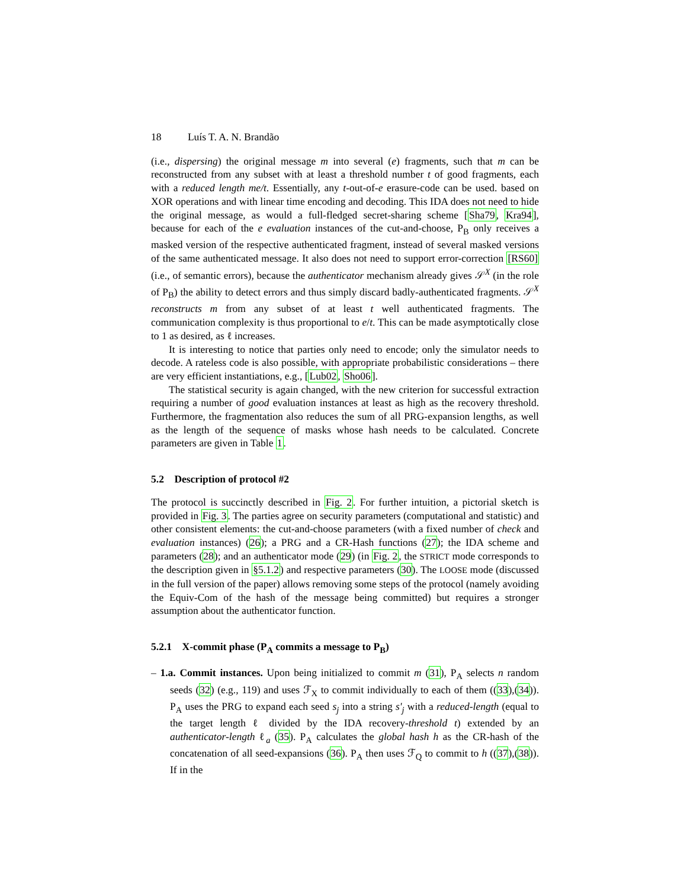18 Luís T. A. N. Brandão
(i.e., dispersing) the original message m into several (e) fragments, such that m can be reconstructed from any subset with at least a threshold number t of good fragments, each with a reduced length me/t. Essentially, any t-out-of-e erasure-code can be used. based on XOR operations and with linear time encoding and decoding. This IDA does not need to hide the original message, as would a full-fledged secret-sharing scheme [Sha79, Kra94], because for each of the e evaluation instances of the cut-and-choose, P<sub>B</sub> only receives a masked version of the respective authenticated fragment, instead of several masked versions of the same authenticated message. It also does not need to support error-correction [RS60] (i.e., of semantic errors), because the authenticator mechanism already gives 𝒮<sup>X</sup> (in the role of P<sub>B</sub>) the ability to detect errors and thus simply discard badly-authenticated fragments. 𝒮<sup>X</sup> reconstructs m from any subset of at least t well authenticated fragments. The communication complexity is thus proportional to e/t. This can be made asymptotically close to 1 as desired, as ℓ increases.
It is interesting to notice that parties only need to encode; only the simulator needs to decode. A rateless code is also possible, with appropriate probabilistic considerations – there are very efficient instantiations, e.g., [Lub02, Sho06].
The statistical security is again changed, with the new criterion for successful extraction requiring a number of good evaluation instances at least as high as the recovery threshold. Furthermore, the fragmentation also reduces the sum of all PRG-expansion lengths, as well as the length of the sequence of masks whose hash needs to be calculated. Concrete parameters are given in Table 1.
5.2 Description of protocol #2
The protocol is succinctly described in Fig. 2. For further intuition, a pictorial sketch is provided in Fig. 3. The parties agree on security parameters (computational and statistic) and other consistent elements: the cut-and-choose parameters (with a fixed number of check and evaluation instances) (26); a PRG and a CR-Hash functions (27); the IDA scheme and parameters (28); and an authenticator mode (29) (in Fig. 2, the STRICT mode corresponds to the description given in §5.1.2) and respective parameters (30). The LOOSE mode (discussed in the full version of the paper) allows removing some steps of the protocol (namely avoiding the Equiv-Com of the hash of the message being committed) but requires a stronger assumption about the authenticator function.
5.2.1 X-commit phase (P<sub>A</sub> commits a message to P<sub>B</sub>)
– 1.a. Commit instances. Upon being initialized to commit m (31), P<sub>A</sub> selects n random seeds (32) (e.g., 119) and uses ℱ<sub>X</sub> to commit individually to each of them ((33),(34)). P<sub>A</sub> uses the PRG to expand each seed s<sub>j</sub> into a string s'<sub>j</sub> with a reduced-length (equal to the target length ℓ divided by the IDA recovery-threshold t) extended by an authenticator-length ℓ<sub>a</sub> (35). P<sub>A</sub> calculates the global hash h as the CR-hash of the concatenation of all seed-expansions (36). P<sub>A</sub> then uses ℱ<sub>Q</sub> to commit to h ((37),(38)). If in the